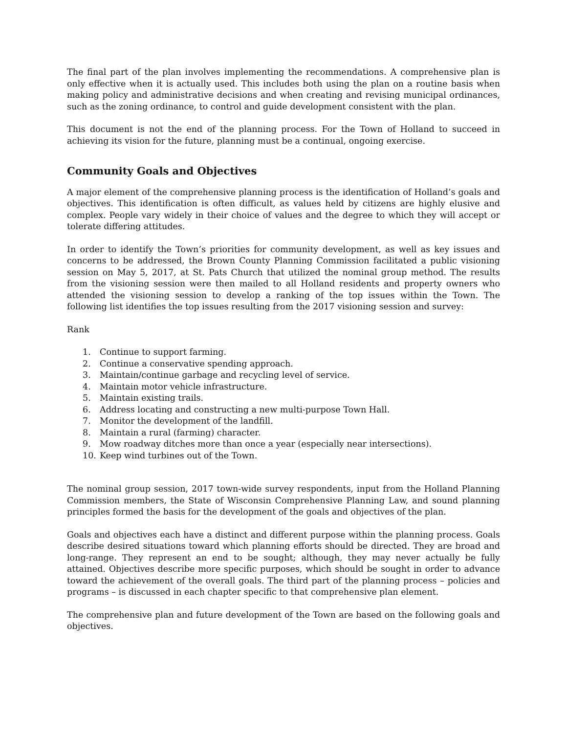The final part of the plan involves implementing the recommendations. A comprehensive plan is only effective when it is actually used. This includes both using the plan on a routine basis when making policy and administrative decisions and when creating and revising municipal ordinances, such as the zoning ordinance, to control and guide development consistent with the plan.
This document is not the end of the planning process. For the Town of Holland to succeed in achieving its vision for the future, planning must be a continual, ongoing exercise.
Community Goals and Objectives
A major element of the comprehensive planning process is the identification of Holland’s goals and objectives. This identification is often difficult, as values held by citizens are highly elusive and complex. People vary widely in their choice of values and the degree to which they will accept or tolerate differing attitudes.
In order to identify the Town’s priorities for community development, as well as key issues and concerns to be addressed, the Brown County Planning Commission facilitated a public visioning session on May 5, 2017, at St. Pats Church that utilized the nominal group method. The results from the visioning session were then mailed to all Holland residents and property owners who attended the visioning session to develop a ranking of the top issues within the Town. The following list identifies the top issues resulting from the 2017 visioning session and survey:
Rank
1. Continue to support farming.
2. Continue a conservative spending approach.
3. Maintain/continue garbage and recycling level of service.
4. Maintain motor vehicle infrastructure.
5. Maintain existing trails.
6. Address locating and constructing a new multi-purpose Town Hall.
7. Monitor the development of the landfill.
8. Maintain a rural (farming) character.
9. Mow roadway ditches more than once a year (especially near intersections).
10. Keep wind turbines out of the Town.
The nominal group session, 2017 town-wide survey respondents, input from the Holland Planning Commission members, the State of Wisconsin Comprehensive Planning Law, and sound planning principles formed the basis for the development of the goals and objectives of the plan.
Goals and objectives each have a distinct and different purpose within the planning process. Goals describe desired situations toward which planning efforts should be directed. They are broad and long-range. They represent an end to be sought; although, they may never actually be fully attained. Objectives describe more specific purposes, which should be sought in order to advance toward the achievement of the overall goals. The third part of the planning process – policies and programs – is discussed in each chapter specific to that comprehensive plan element.
The comprehensive plan and future development of the Town are based on the following goals and objectives.